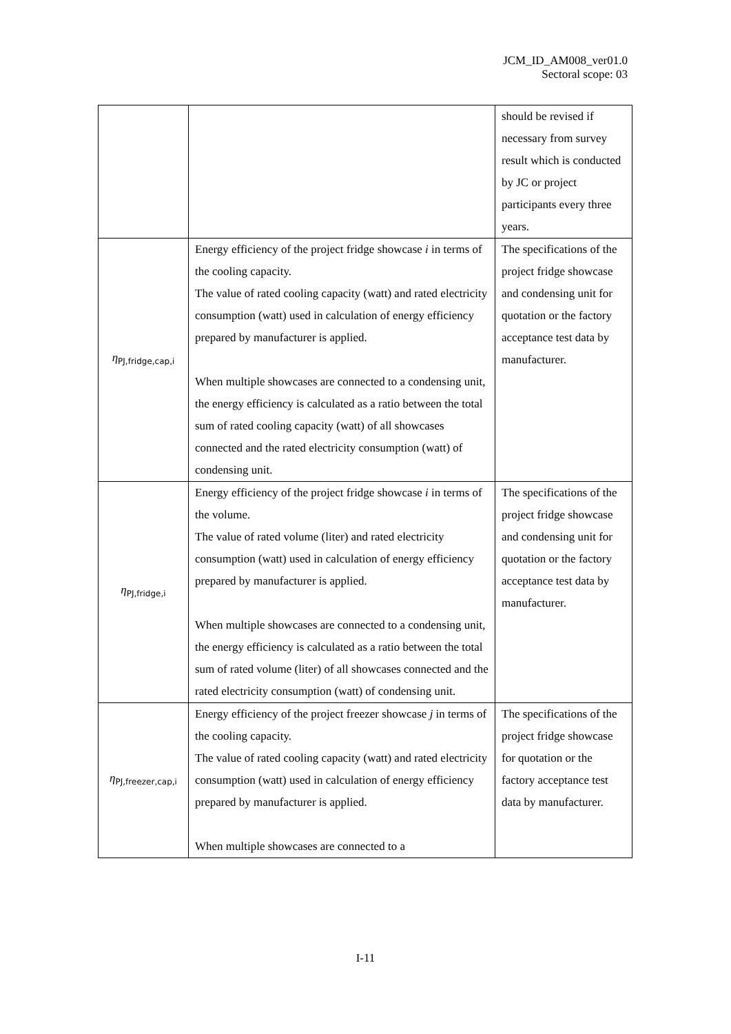JCM_ID_AM008_ver01.0
Sectoral scope: 03
| | | should be revised if necessary from survey result which is conducted by JC or project participants every three years. |
| η<sub>PJ,fridge,cap,i</sub> | Energy efficiency of the project fridge showcase i in terms of the cooling capacity. The value of rated cooling capacity (watt) and rated electricity consumption (watt) used in calculation of energy efficiency prepared by manufacturer is applied. When multiple showcases are connected to a condensing unit, the energy efficiency is calculated as a ratio between the total sum of rated cooling capacity (watt) of all showcases connected and the rated electricity consumption (watt) of condensing unit. | The specifications of the project fridge showcase and condensing unit for quotation or the factory acceptance test data by manufacturer. |
| η<sub>PJ,fridge,i</sub> | Energy efficiency of the project fridge showcase i in terms of the volume. The value of rated volume (liter) and rated electricity consumption (watt) used in calculation of energy efficiency prepared by manufacturer is applied. When multiple showcases are connected to a condensing unit, the energy efficiency is calculated as a ratio between the total sum of rated volume (liter) of all showcases connected and the rated electricity consumption (watt) of condensing unit. | The specifications of the project fridge showcase and condensing unit for quotation or the factory acceptance test data by manufacturer. |
| η<sub>PJ,freezer,cap,i</sub> | Energy efficiency of the project freezer showcase j in terms of the cooling capacity. The value of rated cooling capacity (watt) and rated electricity consumption (watt) used in calculation of energy efficiency prepared by manufacturer is applied. When multiple showcases are connected to a | The specifications of the project fridge showcase for quotation or the factory acceptance test data by manufacturer. |
I-11